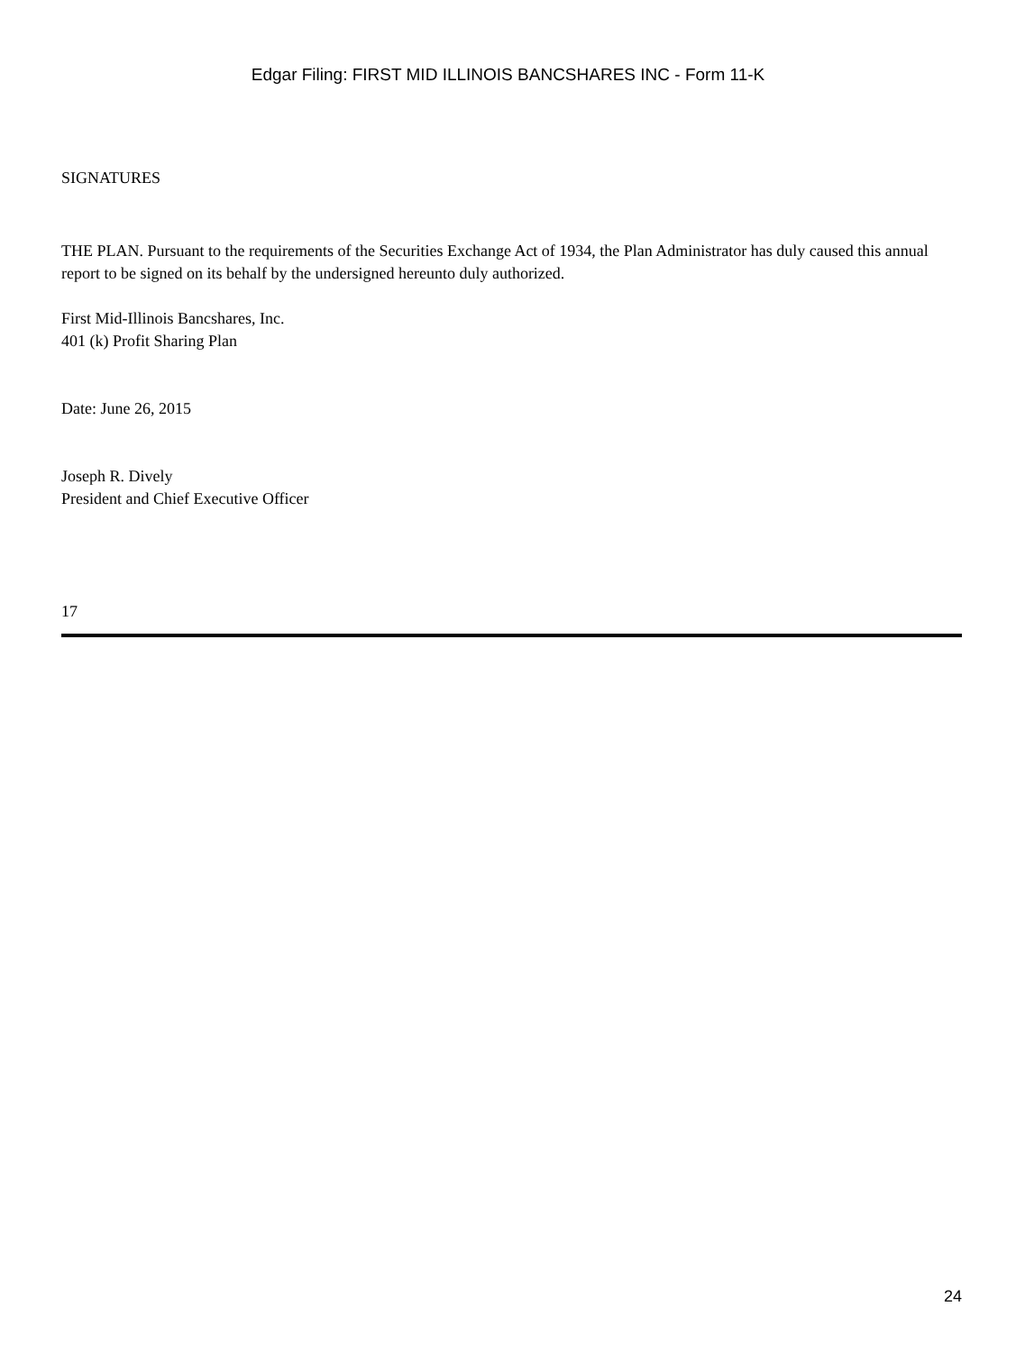Edgar Filing: FIRST MID ILLINOIS BANCSHARES INC - Form 11-K
SIGNATURES
THE PLAN. Pursuant to the requirements of the Securities Exchange Act of 1934, the Plan Administrator has duly caused this annual report to be signed on its behalf by the undersigned hereunto duly authorized.
First Mid-Illinois Bancshares, Inc.
401 (k) Profit Sharing Plan
Date: June 26, 2015
Joseph R. Dively
President and Chief Executive Officer
17
24